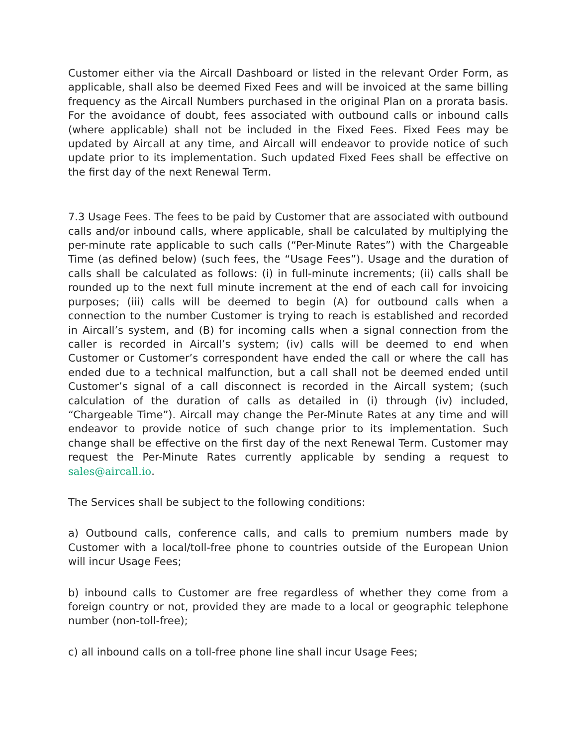Customer either via the Aircall Dashboard or listed in the relevant Order Form, as applicable, shall also be deemed Fixed Fees and will be invoiced at the same billing frequency as the Aircall Numbers purchased in the original Plan on a prorata basis. For the avoidance of doubt, fees associated with outbound calls or inbound calls (where applicable) shall not be included in the Fixed Fees. Fixed Fees may be updated by Aircall at any time, and Aircall will endeavor to provide notice of such update prior to its implementation. Such updated Fixed Fees shall be effective on the first day of the next Renewal Term.
7.3 Usage Fees. The fees to be paid by Customer that are associated with outbound calls and/or inbound calls, where applicable, shall be calculated by multiplying the per-minute rate applicable to such calls (“Per-Minute Rates”) with the Chargeable Time (as defined below) (such fees, the “Usage Fees”). Usage and the duration of calls shall be calculated as follows: (i) in full-minute increments; (ii) calls shall be rounded up to the next full minute increment at the end of each call for invoicing purposes; (iii) calls will be deemed to begin (A) for outbound calls when a connection to the number Customer is trying to reach is established and recorded in Aircall’s system, and (B) for incoming calls when a signal connection from the caller is recorded in Aircall’s system; (iv) calls will be deemed to end when Customer or Customer’s correspondent have ended the call or where the call has ended due to a technical malfunction, but a call shall not be deemed ended until Customer’s signal of a call disconnect is recorded in the Aircall system; (such calculation of the duration of calls as detailed in (i) through (iv) included, “Chargeable Time”). Aircall may change the Per-Minute Rates at any time and will endeavor to provide notice of such change prior to its implementation. Such change shall be effective on the first day of the next Renewal Term. Customer may request the Per-Minute Rates currently applicable by sending a request to sales@aircall.io.
The Services shall be subject to the following conditions:
a) Outbound calls, conference calls, and calls to premium numbers made by Customer with a local/toll-free phone to countries outside of the European Union will incur Usage Fees;
b) inbound calls to Customer are free regardless of whether they come from a foreign country or not, provided they are made to a local or geographic telephone number (non-toll-free);
c) all inbound calls on a toll-free phone line shall incur Usage Fees;